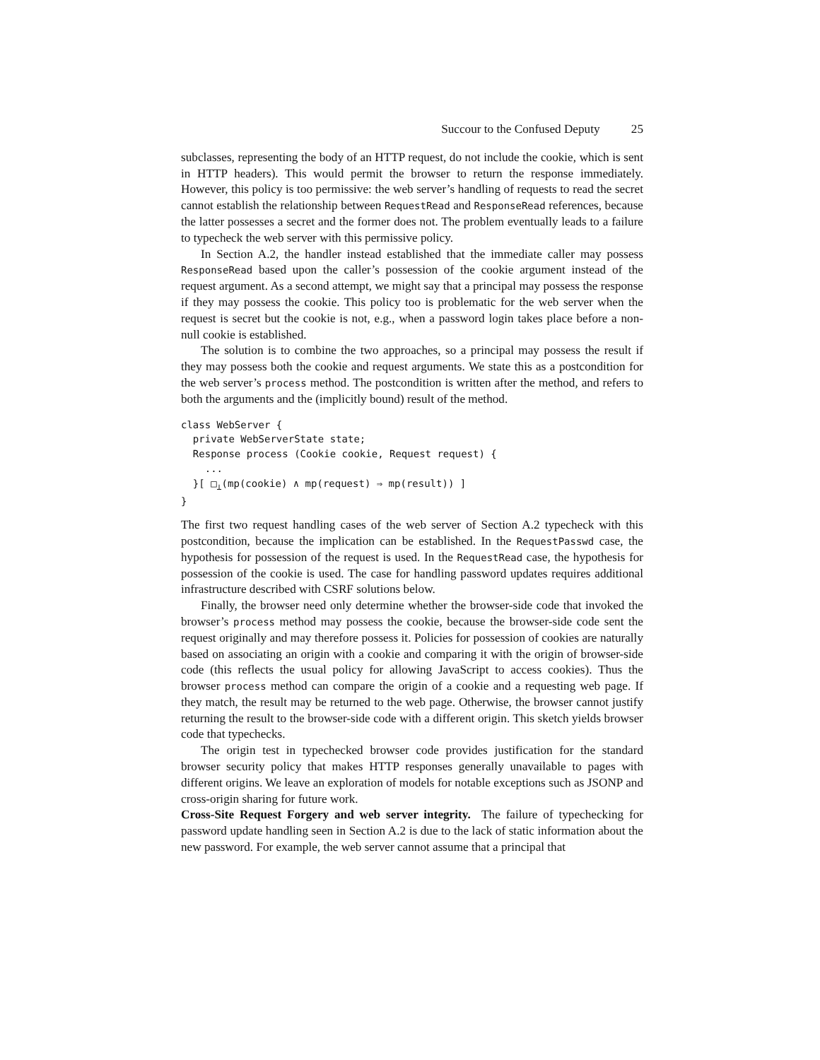Succour to the Confused Deputy 25
subclasses, representing the body of an HTTP request, do not include the cookie, which is sent in HTTP headers). This would permit the browser to return the response immediately. However, this policy is too permissive: the web server’s handling of requests to read the secret cannot establish the relationship between RequestRead and ResponseRead references, because the latter possesses a secret and the former does not. The problem eventually leads to a failure to typecheck the web server with this permissive policy.
In Section A.2, the handler instead established that the immediate caller may possess ResponseRead based upon the caller’s possession of the cookie argument instead of the request argument. As a second attempt, we might say that a principal may possess the response if they may possess the cookie. This policy too is problematic for the web server when the request is secret but the cookie is not, e.g., when a password login takes place before a non-null cookie is established.
The solution is to combine the two approaches, so a principal may possess the result if they may possess both the cookie and request arguments. We state this as a postcondition for the web server’s process method. The postcondition is written after the method, and refers to both the arguments and the (implicitly bound) result of the method.
class WebServer {
  private WebServerState state;
  Response process (Cookie cookie, Request request) {
    ...
  }[ □⊥(mp(cookie) ∧ mp(request) ⇒ mp(result)) ]
}
The first two request handling cases of the web server of Section A.2 typecheck with this postcondition, because the implication can be established. In the RequestPasswd case, the hypothesis for possession of the request is used. In the RequestRead case, the hypothesis for possession of the cookie is used. The case for handling password updates requires additional infrastructure described with CSRF solutions below.
Finally, the browser need only determine whether the browser-side code that invoked the browser’s process method may possess the cookie, because the browser-side code sent the request originally and may therefore possess it. Policies for possession of cookies are naturally based on associating an origin with a cookie and comparing it with the origin of browser-side code (this reflects the usual policy for allowing JavaScript to access cookies). Thus the browser process method can compare the origin of a cookie and a requesting web page. If they match, the result may be returned to the web page. Otherwise, the browser cannot justify returning the result to the browser-side code with a different origin. This sketch yields browser code that typechecks.
The origin test in typechecked browser code provides justification for the standard browser security policy that makes HTTP responses generally unavailable to pages with different origins. We leave an exploration of models for notable exceptions such as JSONP and cross-origin sharing for future work.
Cross-Site Request Forgery and web server integrity. The failure of typechecking for password update handling seen in Section A.2 is due to the lack of static information about the new password. For example, the web server cannot assume that a principal that